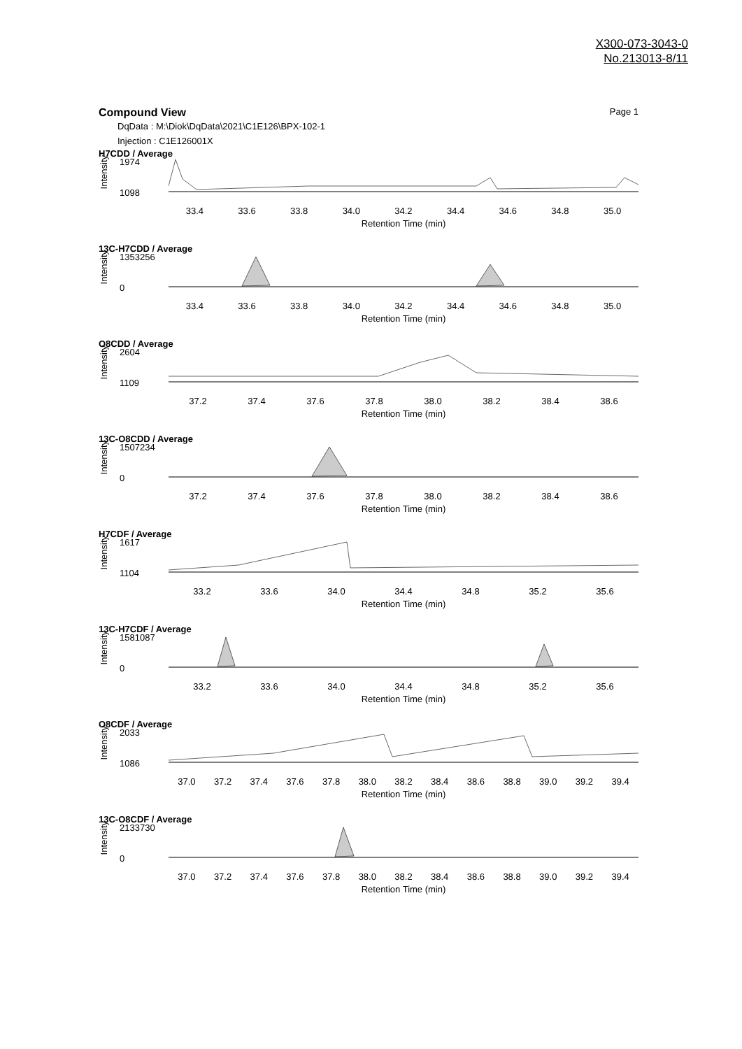X300-073-3043-0
No.213013-8/11
Compound View Page 1
DqData : M:\Diok\DqData\2021\C1E126\BPX-102-1
Injection : C1E126001X
H7CDD / Average
Intensity
1974
1098
33.4 33.6 33.8 34.0 34.2 34.4 34.6 34.8 35.0
Retention Time (min)
13C-H7CDD / Average
Intensity
1353256
0
33.4 33.6 33.8 34.0 34.2 34.4 34.6 34.8 35.0
Retention Time (min)
O8CDD / Average
Intensity
2604
1109
37.2 37.4 37.6 37.8 38.0 38.2 38.4 38.6
Retention Time (min)
13C-O8CDD / Average
Intensity
1507234
0
37.2 37.4 37.6 37.8 38.0 38.2 38.4 38.6
Retention Time (min)
H7CDF / Average
Intensity
1617
1104
33.2 33.6 34.0 34.4 34.8 35.2 35.6
Retention Time (min)
13C-H7CDF / Average
Intensity
1581087
0
33.2 33.6 34.0 34.4 34.8 35.2 35.6
Retention Time (min)
O8CDF / Average
Intensity
2033
1086
37.0 37.2 37.4 37.6 37.8 38.0 38.2 38.4 38.6 38.8 39.0 39.2 39.4
Retention Time (min)
13C-O8CDF / Average
Intensity
2133730
0
37.0 37.2 37.4 37.6 37.8 38.0 38.2 38.4 38.6 38.8 39.0 39.2 39.4
Retention Time (min)